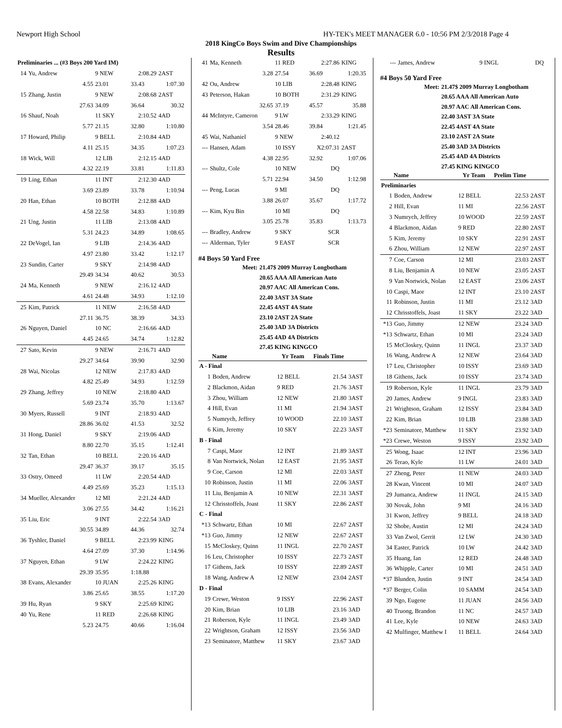Newport High School HY-TEK's MEET MANAGER 6.0 - 10:56 PM 2/3/2018 Page 4
2018 KingCo Boys Swim and Dive Championships
Results
| Preliminaries ... (#3 Boys 200 Yard IM) | | | | |
| 14 | Yu, Andrew | 9 NEW | 2:08.29 | 2AST |
| | 4.55 | 23.01 | 33.43 | 1:07.30 |
| 15 | Zhang, Justin | 9 NEW | 2:08.68 | 2AST |
| | 27.63 | 34.09 | 36.64 | 30.32 |
| 16 | Shauf, Noah | 11 SKY | 2:10.52 | 4AD |
| | 5.77 | 21.15 | 32.80 | 1:10.80 |
| 17 | Howard, Philip | 9 BELL | 2:10.84 | 4AD |
| | 4.11 | 25.15 | 34.35 | 1:07.23 |
| 18 | Wick, Will | 12 LIB | 2:12.15 | 4AD |
| | 4.32 | 22.19 | 33.81 | 1:11.83 |
| 19 | Ling, Ethan | 11 INT | 2:12.30 | 4AD |
| | 3.69 | 23.89 | 33.78 | 1:10.94 |
| 20 | Han, Ethan | 10 BOTH | 2:12.88 | 4AD |
| | 4.58 | 22.58 | 34.83 | 1:10.89 |
| 21 | Ung, Justin | 11 LIB | 2:13.08 | 4AD |
| | 5.31 | 24.23 | 34.89 | 1:08.65 |
| 22 | DeVogel, Ian | 9 LIB | 2:14.36 | 4AD |
| | 4.97 | 23.80 | 33.42 | 1:12.17 |
| 23 | Sundin, Carter | 9 SKY | 2:14.98 | 4AD |
| | 29.49 | 34.34 | 40.62 | 30.53 |
| 24 | Ma, Kenneth | 9 NEW | 2:16.12 | 4AD |
| | 4.61 | 24.48 | 34.93 | 1:12.10 |
| 25 | Kim, Patrick | 11 NEW | 2:16.58 | 4AD |
| | 27.11 | 36.75 | 38.39 | 34.33 |
| 26 | Nguyen, Daniel | 10 NC | 2:16.66 | 4AD |
| | 4.45 | 24.65 | 34.74 | 1:12.82 |
| 27 | Sato, Kevin | 9 NEW | 2:16.71 | 4AD |
| | 29.27 | 34.64 | 39.90 | 32.90 |
| 28 | Wai, Nicolas | 12 NEW | 2:17.83 | 4AD |
| | 4.82 | 25.49 | 34.93 | 1:12.59 |
| 29 | Zhang, Jeffrey | 10 NEW | 2:18.80 | 4AD |
| | 5.69 | 23.74 | 35.70 | 1:13.67 |
| 30 | Myers, Russell | 9 INT | 2:18.93 | 4AD |
| | 28.86 | 36.02 | 41.53 | 32.52 |
| 31 | Hong, Daniel | 9 SKY | 2:19.06 | 4AD |
| | 8.80 | 22.70 | 35.15 | 1:12.41 |
| 32 | Tan, Ethan | 10 BELL | 2:20.16 | 4AD |
| | 29.47 | 36.37 | 39.17 | 35.15 |
| 33 | Ostry, Omeed | 11 LW | 2:20.54 | 4AD |
| | 4.49 | 25.69 | 35.23 | 1:15.13 |
| 34 | Mueller, Alexander | 12 MI | 2:21.24 | 4AD |
| | 3.06 | 27.55 | 34.42 | 1:16.21 |
| 35 | Liu, Eric | 9 INT | 2:22.54 | 3AD |
| | 30.55 | 34.89 | 44.36 | 32.74 |
| 36 | Tyshler, Daniel | 9 BELL | 2:23.99 | KING |
| | 4.64 | 27.09 | 37.30 | 1:14.96 |
| 37 | Nguyen, Ethan | 9 LW | 2:24.22 | KING |
| | 29.39 | 35.95 | 1:18.88 | |
| 38 | Evans, Alexander | 10 JUAN | 2:25.26 | KING |
| | 3.86 | 25.65 | 38.55 | 1:17.20 |
| 39 | Hu, Ryan | 9 SKY | 2:25.69 | KING |
| 40 | Yu, Rene | 11 RED | 2:26.68 | KING |
| | 5.23 | 24.75 | 40.66 | 1:16.04 |
| 41 | Ma, Kenneth | 11 RED | 2:27.86 | KING |
| | 3.28 | 27.54 | 36.69 | 1:20.35 |
| 42 | Ou, Andrew | 10 LIB | 2:28.48 | KING |
| 43 | Peterson, Hakan | 10 BOTH | 2:31.29 | KING |
| | 32.65 | 37.19 | 45.57 | 35.88 |
| 44 | McIntyre, Cameron | 9 LW | 2:33.29 | KING |
| | 3.54 | 28.46 | 39.84 | 1:21.45 |
| 45 | Wai, Nathaniel | 9 NEW | 2:40.12 | |
| --- | Hansen, Adam | 10 ISSY | X2:07.31 | 2AST |
| | 4.38 | 22.95 | 32.92 | 1:07.06 |
| --- | Shultz, Cole | 10 NEW | DQ | |
| | 5.71 | 22.94 | 34.50 | 1:12.98 |
| --- | Peng, Lucas | 9 MI | DQ | |
| | 3.88 | 26.07 | 35.67 | 1:17.72 |
| --- | Kim, Kyu Bin | 10 MI | DQ | |
| | 3.05 | 25.78 | 35.83 | 1:13.73 |
| --- | Bradley, Andrew | 9 SKY | SCR | |
| --- | Alderman, Tyler | 9 EAST | SCR | |
#4 Boys 50 Yard Free
| Meet: | 21.47$ 2009 Murray Longbotham |
| | 20.65 AAA All American Auto |
| | 20.97 AAC All American Cons. |
| | 22.40 3AST 3A State |
| | 22.45 4AST 4A State |
| | 23.10 2AST 2A State |
| | 25.40 3AD 3A Districts |
| | 25.45 4AD 4A Districts |
| | 27.45 KING KINGCO |
| | Name | Yr Team | Finals Time | |
| --- | --- | --- | --- | --- |
| A - Final | | | | |
| 1 | Boden, Andrew | 12 BELL | 21.54 | 3AST |
| 2 | Blackmon, Aidan | 9 RED | 21.76 | 3AST |
| 3 | Zhou, William | 12 NEW | 21.80 | 3AST |
| 4 | Hill, Evan | 11 MI | 21.94 | 3AST |
| 5 | Numrych, Jeffrey | 10 WOOD | 22.10 | 3AST |
| 6 | Kim, Jeremy | 10 SKY | 22.23 | 3AST |
| B - Final | | | | |
| 7 | Caspi, Maor | 12 INT | 21.89 | 3AST |
| 8 | Van Nortwick, Nolan | 12 EAST | 21.95 | 3AST |
| 9 | Coe, Carson | 12 MI | 22.03 | 3AST |
| 10 | Robinson, Justin | 11 MI | 22.06 | 3AST |
| 11 | Liu, Benjamin A | 10 NEW | 22.31 | 3AST |
| 12 | Chrisstoffels, Joast | 11 SKY | 22.86 | 2AST |
| C - Final | | | | |
| *13 | Schwartz, Ethan | 10 MI | 22.67 | 2AST |
| *13 | Guo, Jimmy | 12 NEW | 22.67 | 2AST |
| 15 | McCloskey, Quinn | 11 INGL | 22.70 | 2AST |
| 16 | Leu, Christopher | 10 ISSY | 22.73 | 2AST |
| 17 | Githens, Jack | 10 ISSY | 22.89 | 2AST |
| 18 | Wang, Andrew A | 12 NEW | 23.04 | 2AST |
| D - Final | | | | |
| 19 | Crewe, Weston | 9 ISSY | 22.96 | 2AST |
| 20 | Kim, Brian | 10 LIB | 23.16 | 3AD |
| 21 | Roberson, Kyle | 11 INGL | 23.49 | 3AD |
| 22 | Wrightson, Graham | 12 ISSY | 23.56 | 3AD |
| 23 | Seminatore, Matthew | 11 SKY | 23.67 | 3AD |
| --- | James, Andrew | 9 INGL | DQ | |
#4 Boys 50 Yard Free
| Meet: | 21.47$ 2009 Murray Longbotham |
| | 20.65 AAA All American Auto |
| | 20.97 AAC All American Cons. |
| | 22.40 3AST 3A State |
| | 22.45 4AST 4A State |
| | 23.10 2AST 2A State |
| | 25.40 3AD 3A Districts |
| | 25.45 4AD 4A Districts |
| | 27.45 KING KINGCO |
| | Name | Yr Team | Prelim Time | |
| --- | --- | --- | --- | --- |
| Preliminaries | | | | |
| 1 | Boden, Andrew | 12 BELL | 22.53 | 2AST |
| 2 | Hill, Evan | 11 MI | 22.56 | 2AST |
| 3 | Numrych, Jeffrey | 10 WOOD | 22.59 | 2AST |
| 4 | Blackmon, Aidan | 9 RED | 22.80 | 2AST |
| 5 | Kim, Jeremy | 10 SKY | 22.91 | 2AST |
| 6 | Zhou, William | 12 NEW | 22.97 | 2AST |
| 7 | Coe, Carson | 12 MI | 23.03 | 2AST |
| 8 | Liu, Benjamin A | 10 NEW | 23.05 | 2AST |
| 9 | Van Nortwick, Nolan | 12 EAST | 23.06 | 2AST |
| 10 | Caspi, Maor | 12 INT | 23.10 | 2AST |
| 11 | Robinson, Justin | 11 MI | 23.12 | 3AD |
| 12 | Chrisstoffels, Joast | 11 SKY | 23.22 | 3AD |
| *13 | Guo, Jimmy | 12 NEW | 23.24 | 3AD |
| *13 | Schwartz, Ethan | 10 MI | 23.24 | 3AD |
| 15 | McCloskey, Quinn | 11 INGL | 23.37 | 3AD |
| 16 | Wang, Andrew A | 12 NEW | 23.64 | 3AD |
| 17 | Leu, Christopher | 10 ISSY | 23.69 | 3AD |
| 18 | Githens, Jack | 10 ISSY | 23.74 | 3AD |
| 19 | Roberson, Kyle | 11 INGL | 23.79 | 3AD |
| 20 | James, Andrew | 9 INGL | 23.83 | 3AD |
| 21 | Wrightson, Graham | 12 ISSY | 23.84 | 3AD |
| 22 | Kim, Brian | 10 LIB | 23.88 | 3AD |
| *23 | Seminatore, Matthew | 11 SKY | 23.92 | 3AD |
| *23 | Crewe, Weston | 9 ISSY | 23.92 | 3AD |
| 25 | Wong, Isaac | 12 INT | 23.96 | 3AD |
| 26 | Terao, Kyle | 11 LW | 24.01 | 3AD |
| 27 | Zheng, Peter | 11 NEW | 24.03 | 3AD |
| 28 | Kwan, Vincent | 10 MI | 24.07 | 3AD |
| 29 | Jumanca, Andrew | 11 INGL | 24.15 | 3AD |
| 30 | Novak, John | 9 MI | 24.16 | 3AD |
| 31 | Kwon, Jeffrey | 9 BELL | 24.18 | 3AD |
| 32 | Shobe, Austin | 12 MI | 24.24 | 3AD |
| 33 | Van Zwol, Gerrit | 12 LW | 24.30 | 3AD |
| 34 | Easter, Patrick | 10 LW | 24.42 | 3AD |
| 35 | Huang, Ian | 12 RED | 24.48 | 3AD |
| 36 | Whipple, Carter | 10 MI | 24.51 | 3AD |
| *37 | Blunden, Justin | 9 INT | 24.54 | 3AD |
| *37 | Berger, Colin | 10 SAMM | 24.54 | 3AD |
| 39 | Ngo, Eugene | 11 JUAN | 24.56 | 3AD |
| 40 | Truong, Brandon | 11 NC | 24.57 | 3AD |
| 41 | Lee, Kyle | 10 NEW | 24.63 | 3AD |
| 42 | Mulfinger, Matthew I | 11 BELL | 24.64 | 3AD |